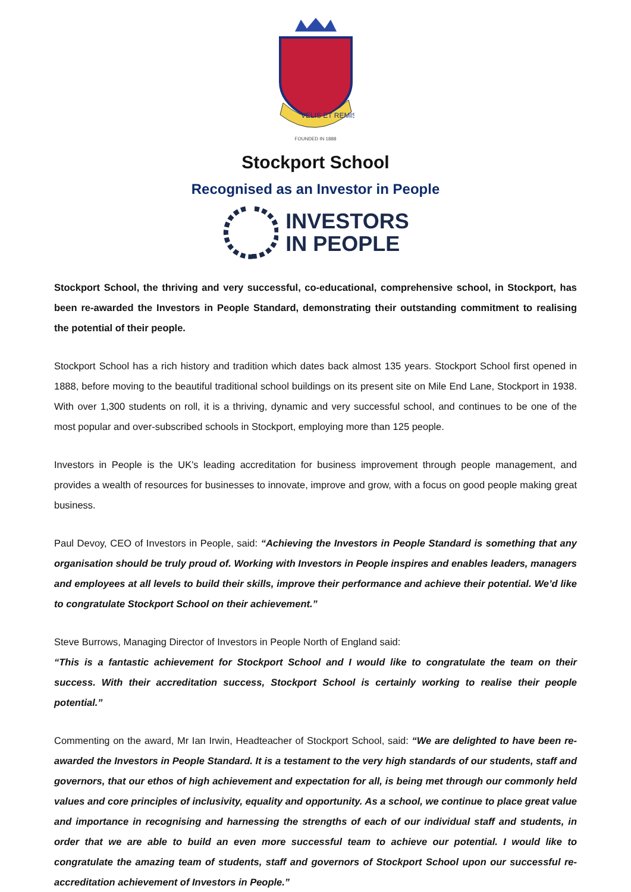VELIS ET REMIS
FOUNDED IN 1888
Stockport School
Recognised as an Investor in People
INVESTORS
IN PEOPLE
Stockport School, the thriving and very successful, co-educational, comprehensive school, in Stockport, has been re-awarded the Investors in People Standard, demonstrating their outstanding commitment to realising the potential of their people.
Stockport School has a rich history and tradition which dates back almost 135 years. Stockport School first opened in 1888, before moving to the beautiful traditional school buildings on its present site on Mile End Lane, Stockport in 1938. With over 1,300 students on roll, it is a thriving, dynamic and very successful school, and continues to be one of the most popular and over-subscribed schools in Stockport, employing more than 125 people.
Investors in People is the UK's leading accreditation for business improvement through people management, and provides a wealth of resources for businesses to innovate, improve and grow, with a focus on good people making great business.
Paul Devoy, CEO of Investors in People, said: “Achieving the Investors in People Standard is something that any organisation should be truly proud of. Working with Investors in People inspires and enables leaders, managers and employees at all levels to build their skills, improve their performance and achieve their potential. We’d like to congratulate Stockport School on their achievement.”
Steve Burrows, Managing Director of Investors in People North of England said:
“This is a fantastic achievement for Stockport School and I would like to congratulate the team on their success. With their accreditation success, Stockport School is certainly working to realise their people potential.”
Commenting on the award, Mr Ian Irwin, Headteacher of Stockport School, said: “We are delighted to have been re-awarded the Investors in People Standard. It is a testament to the very high standards of our students, staff and governors, that our ethos of high achievement and expectation for all, is being met through our commonly held values and core principles of inclusivity, equality and opportunity. As a school, we continue to place great value and importance in recognising and harnessing the strengths of each of our individual staff and students, in order that we are able to build an even more successful team to achieve our potential. I would like to congratulate the amazing team of students, staff and governors of Stockport School upon our successful re-accreditation achievement of Investors in People.”